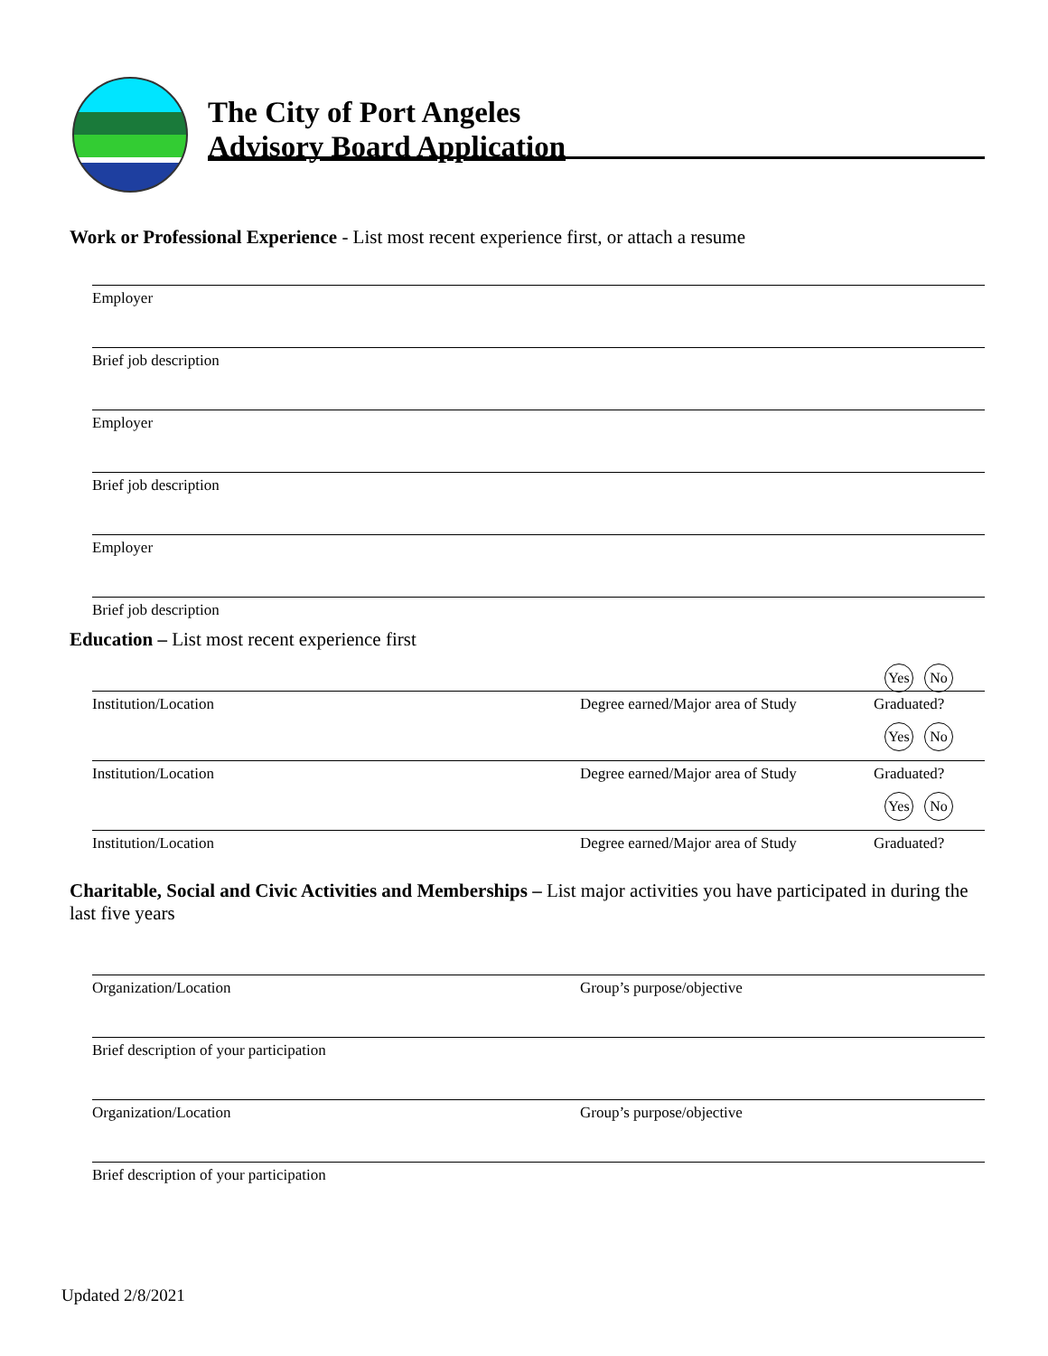The City of Port Angeles
Advisory Board Application
Work or Professional Experience - List most recent experience first, or attach a resume
Employer
Brief job description
Employer
Brief job description
Employer
Brief job description
Education – List most recent experience first
Yes No
Institution/Location Degree earned/Major area of Study
Graduated?
Yes No
Institution/Location Degree earned/Major area of Study
Graduated?
Yes No
Institution/Location Degree earned/Major area of Study
Graduated?
Charitable, Social and Civic Activities and Memberships – List major activities you have participated in during the last five years
Organization/Location Group’s purpose/objective
Brief description of your participation
Organization/Location Group’s purpose/objective
Brief description of your participation
Updated 2/8/2021